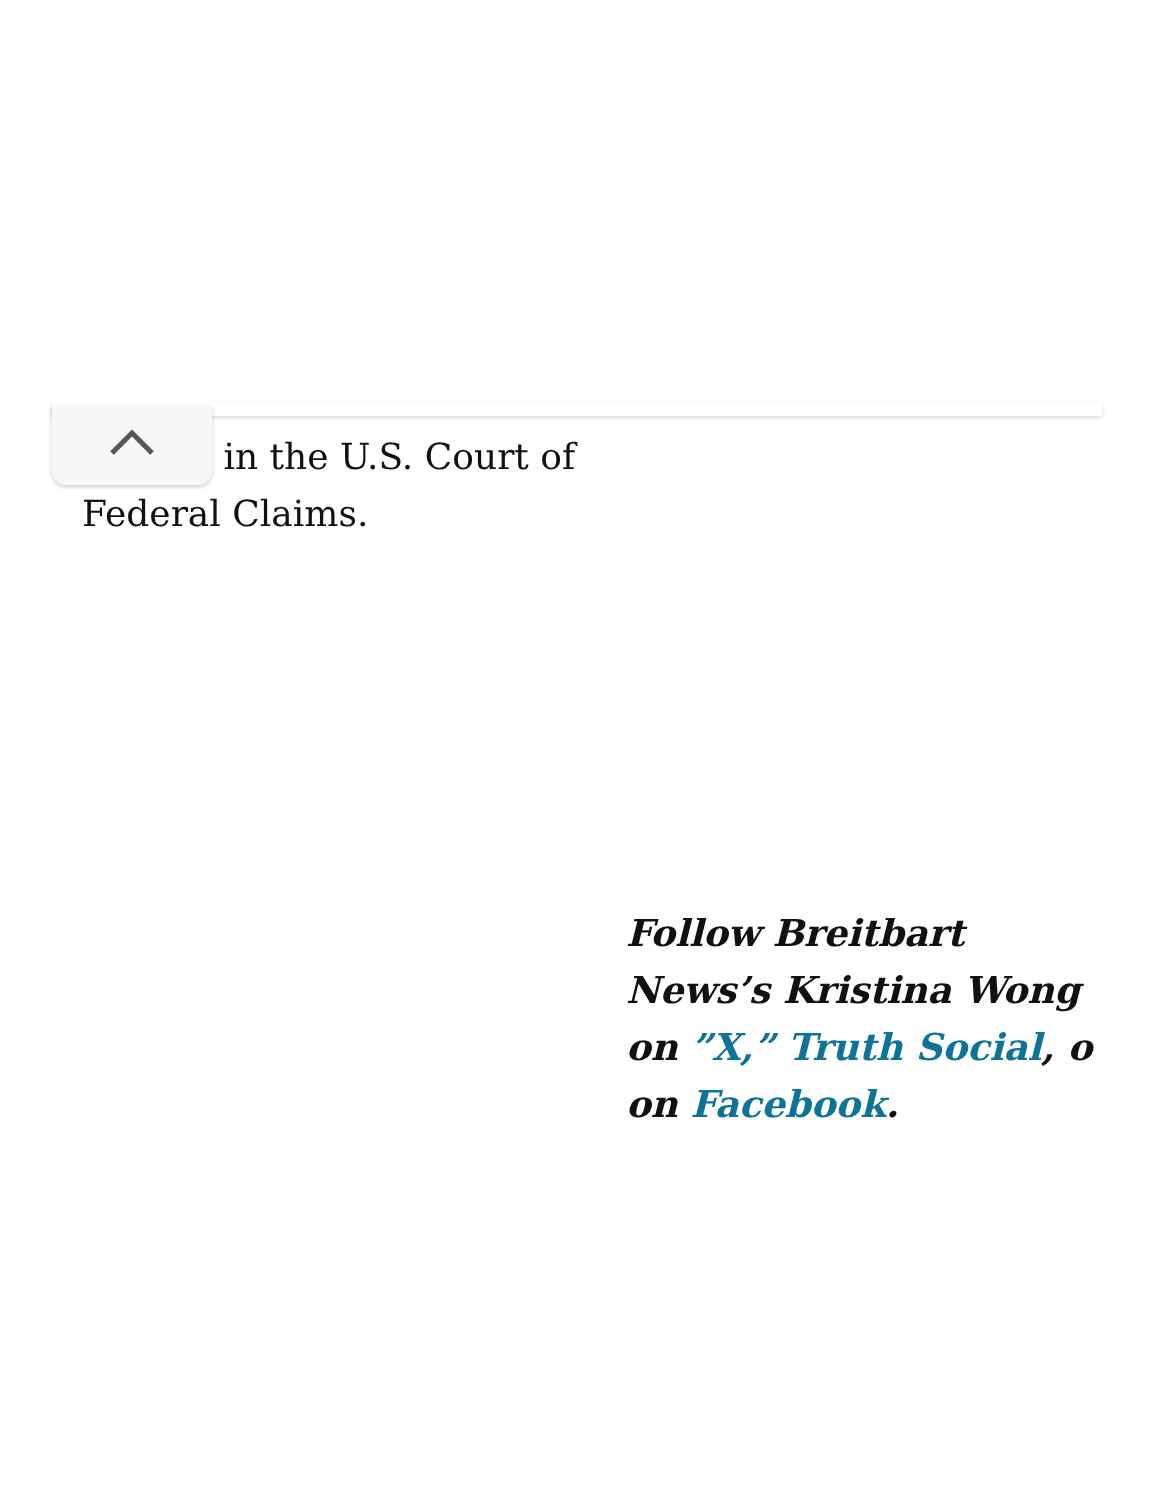in the U.S. Court of Federal Claims.
Follow Breitbart News’s Kristina Wong on ”X,” Truth Social, o on Facebook.